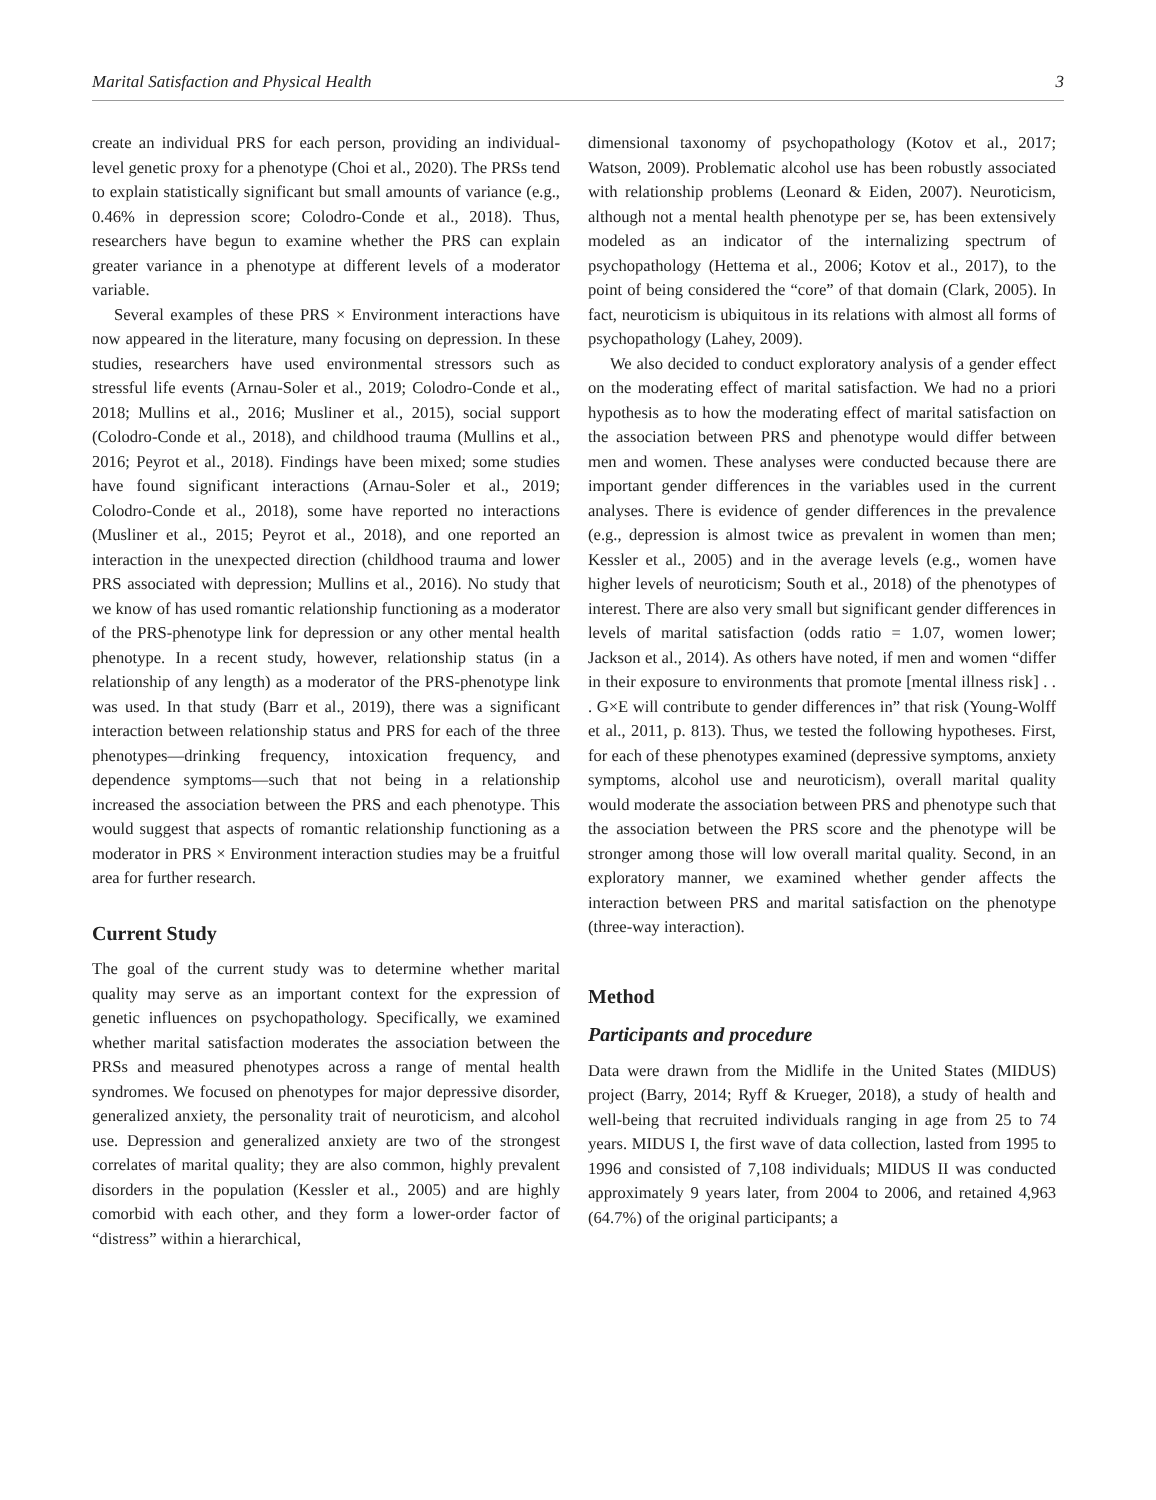Marital Satisfaction and Physical Health 3
create an individual PRS for each person, providing an individual-level genetic proxy for a phenotype (Choi et al., 2020). The PRSs tend to explain statistically significant but small amounts of variance (e.g., 0.46% in depression score; Colodro-Conde et al., 2018). Thus, researchers have begun to examine whether the PRS can explain greater variance in a phenotype at different levels of a moderator variable.
Several examples of these PRS × Environment interactions have now appeared in the literature, many focusing on depression. In these studies, researchers have used environmental stressors such as stressful life events (Arnau-Soler et al., 2019; Colodro-Conde et al., 2018; Mullins et al., 2016; Musliner et al., 2015), social support (Colodro-Conde et al., 2018), and childhood trauma (Mullins et al., 2016; Peyrot et al., 2018). Findings have been mixed; some studies have found significant interactions (Arnau-Soler et al., 2019; Colodro-Conde et al., 2018), some have reported no interactions (Musliner et al., 2015; Peyrot et al., 2018), and one reported an interaction in the unexpected direction (childhood trauma and lower PRS associated with depression; Mullins et al., 2016). No study that we know of has used romantic relationship functioning as a moderator of the PRS-phenotype link for depression or any other mental health phenotype. In a recent study, however, relationship status (in a relationship of any length) as a moderator of the PRS-phenotype link was used. In that study (Barr et al., 2019), there was a significant interaction between relationship status and PRS for each of the three phenotypes—drinking frequency, intoxication frequency, and dependence symptoms—such that not being in a relationship increased the association between the PRS and each phenotype. This would suggest that aspects of romantic relationship functioning as a moderator in PRS × Environment interaction studies may be a fruitful area for further research.
Current Study
The goal of the current study was to determine whether marital quality may serve as an important context for the expression of genetic influences on psychopathology. Specifically, we examined whether marital satisfaction moderates the association between the PRSs and measured phenotypes across a range of mental health syndromes. We focused on phenotypes for major depressive disorder, generalized anxiety, the personality trait of neuroticism, and alcohol use. Depression and generalized anxiety are two of the strongest correlates of marital quality; they are also common, highly prevalent disorders in the population (Kessler et al., 2005) and are highly comorbid with each other, and they form a lower-order factor of “distress” within a hierarchical,
dimensional taxonomy of psychopathology (Kotov et al., 2017; Watson, 2009). Problematic alcohol use has been robustly associated with relationship problems (Leonard & Eiden, 2007). Neuroticism, although not a mental health phenotype per se, has been extensively modeled as an indicator of the internalizing spectrum of psychopathology (Hettema et al., 2006; Kotov et al., 2017), to the point of being considered the “core” of that domain (Clark, 2005). In fact, neuroticism is ubiquitous in its relations with almost all forms of psychopathology (Lahey, 2009).
We also decided to conduct exploratory analysis of a gender effect on the moderating effect of marital satisfaction. We had no a priori hypothesis as to how the moderating effect of marital satisfaction on the association between PRS and phenotype would differ between men and women. These analyses were conducted because there are important gender differences in the variables used in the current analyses. There is evidence of gender differences in the prevalence (e.g., depression is almost twice as prevalent in women than men; Kessler et al., 2005) and in the average levels (e.g., women have higher levels of neuroticism; South et al., 2018) of the phenotypes of interest. There are also very small but significant gender differences in levels of marital satisfaction (odds ratio = 1.07, women lower; Jackson et al., 2014). As others have noted, if men and women “differ in their exposure to environments that promote [mental illness risk] . . . G×E will contribute to gender differences in” that risk (Young-Wolff et al., 2011, p. 813). Thus, we tested the following hypotheses. First, for each of these phenotypes examined (depressive symptoms, anxiety symptoms, alcohol use and neuroticism), overall marital quality would moderate the association between PRS and phenotype such that the association between the PRS score and the phenotype will be stronger among those will low overall marital quality. Second, in an exploratory manner, we examined whether gender affects the interaction between PRS and marital satisfaction on the phenotype (three-way interaction).
Method
Participants and procedure
Data were drawn from the Midlife in the United States (MIDUS) project (Barry, 2014; Ryff & Krueger, 2018), a study of health and well-being that recruited individuals ranging in age from 25 to 74 years. MIDUS I, the first wave of data collection, lasted from 1995 to 1996 and consisted of 7,108 individuals; MIDUS II was conducted approximately 9 years later, from 2004 to 2006, and retained 4,963 (64.7%) of the original participants; a